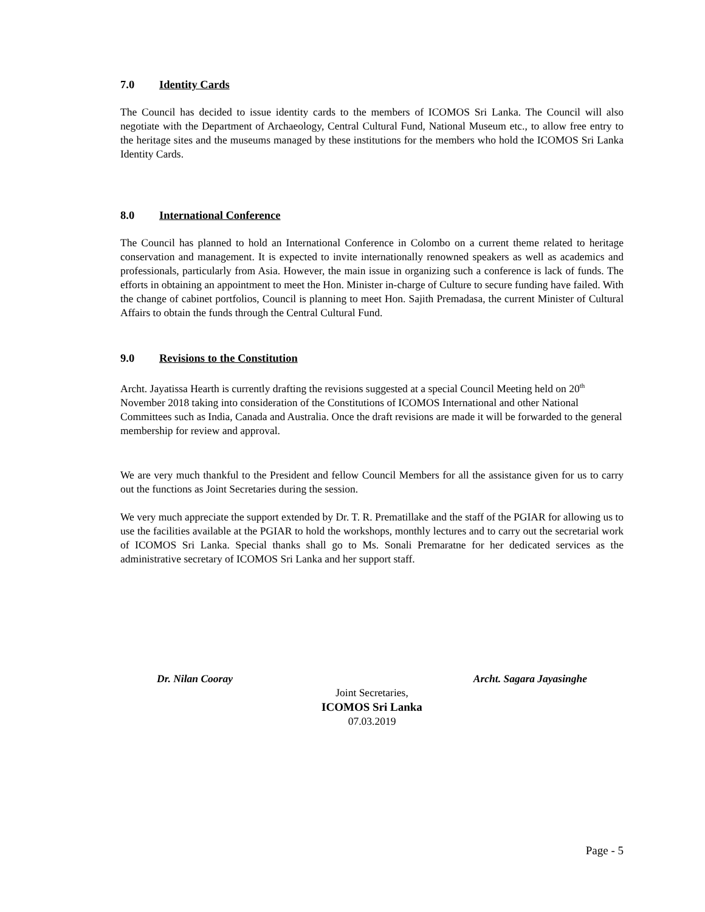7.0 Identity Cards
The Council has decided to issue identity cards to the members of ICOMOS Sri Lanka. The Council will also negotiate with the Department of Archaeology, Central Cultural Fund, National Museum etc., to allow free entry to the heritage sites and the museums managed by these institutions for the members who hold the ICOMOS Sri Lanka Identity Cards.
8.0 International Conference
The Council has planned to hold an International Conference in Colombo on a current theme related to heritage conservation and management. It is expected to invite internationally renowned speakers as well as academics and professionals, particularly from Asia. However, the main issue in organizing such a conference is lack of funds. The efforts in obtaining an appointment to meet the Hon. Minister in-charge of Culture to secure funding have failed. With the change of cabinet portfolios, Council is planning to meet Hon. Sajith Premadasa, the current Minister of Cultural Affairs to obtain the funds through the Central Cultural Fund.
9.0 Revisions to the Constitution
Archt. Jayatissa Hearth is currently drafting the revisions suggested at a special Council Meeting held on 20<sup>th</sup> November 2018 taking into consideration of the Constitutions of ICOMOS International and other National Committees such as India, Canada and Australia. Once the draft revisions are made it will be forwarded to the general membership for review and approval.
We are very much thankful to the President and fellow Council Members for all the assistance given for us to carry out the functions as Joint Secretaries during the session.
We very much appreciate the support extended by Dr. T. R. Prematillake and the staff of the PGIAR for allowing us to use the facilities available at the PGIAR to hold the workshops, monthly lectures and to carry out the secretarial work of ICOMOS Sri Lanka. Special thanks shall go to Ms. Sonali Premaratne for her dedicated services as the administrative secretary of ICOMOS Sri Lanka and her support staff.
Dr. Nilan Cooray Archt. Sagara Jayasinghe
Joint Secretaries,
ICOMOS Sri Lanka
07.03.2019
Page - 5